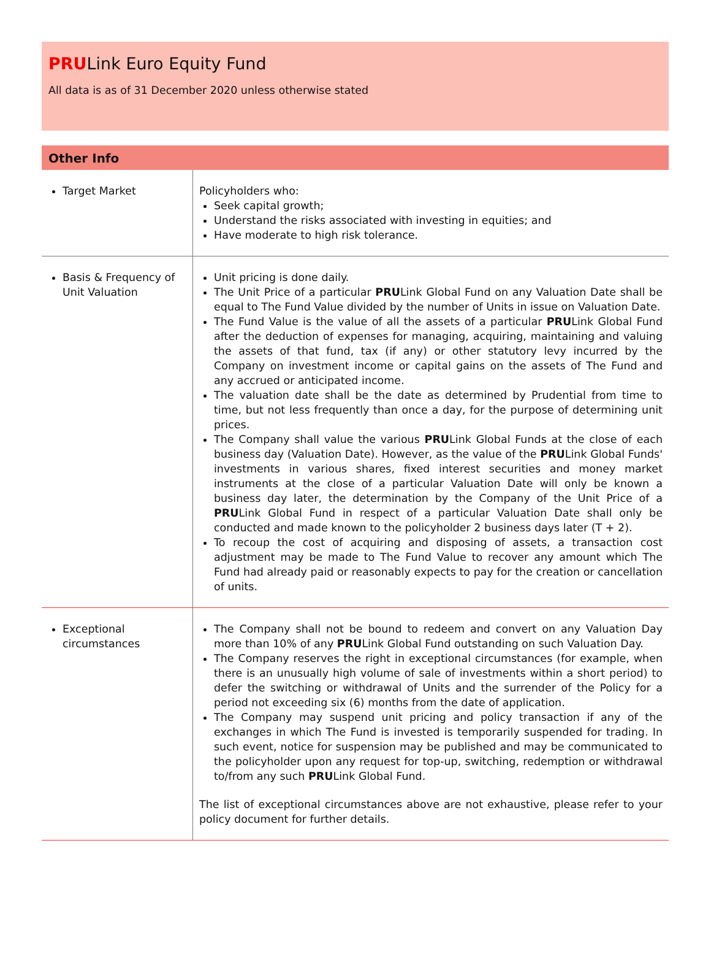PRULink Euro Equity Fund
All data is as of 31 December 2020 unless otherwise stated
Other Info
| Target Market | Policyholders who: Seek capital growth; Understand the risks associated with investing in equities; and Have moderate to high risk tolerance. |
| Basis & Frequency of Unit Valuation | Unit pricing is done daily. The Unit Price of a particular PRU Link Global Fund on any Valuation Date shall be equal to The Fund Value divided by the number of Units in issue on Valuation Date. The Fund Value is the value of all the assets of a particular PRU Link Global Fund after the deduction of expenses for managing, acquiring, maintaining and valuing the assets of that fund, tax (if any) or other statutory levy incurred by the Company on investment income or capital gains on the assets of The Fund and any accrued or anticipated income. The valuation date shall be the date as determined by Prudential from time to time, but not less frequently than once a day, for the purpose of determining unit prices. The Company shall value the various PRU Link Global Funds at the close of each business day (Valuation Date). However, as the value of the PRU Link Global Funds' investments in various shares, fixed interest securities and money market instruments at the close of a particular Valuation Date will only be known a business day later, the determination by the Company of the Unit Price of a PRU Link Global Fund in respect of a particular Valuation Date shall only be conducted and made known to the policyholder 2 business days later (T + 2). To recoup the cost of acquiring and disposing of assets, a transaction cost adjustment may be made to The Fund Value to recover any amount which The Fund had already paid or reasonably expects to pay for the creation or cancellation of units. |
| Exceptional circumstances | The Company shall not be bound to redeem and convert on any Valuation Day more than 10% of any PRU Link Global Fund outstanding on such Valuation Day. The Company reserves the right in exceptional circumstances (for example, when there is an unusually high volume of sale of investments within a short period) to defer the switching or withdrawal of Units and the surrender of the Policy for a period not exceeding six (6) months from the date of application. The Company may suspend unit pricing and policy transaction if any of the exchanges in which The Fund is invested is temporarily suspended for trading. In such event, notice for suspension may be published and may be communicated to the policyholder upon any request for top-up, switching, redemption or withdrawal to/from any such PRU Link Global Fund. The list of exceptional circumstances above are not exhaustive, please refer to your policy document for further details. |